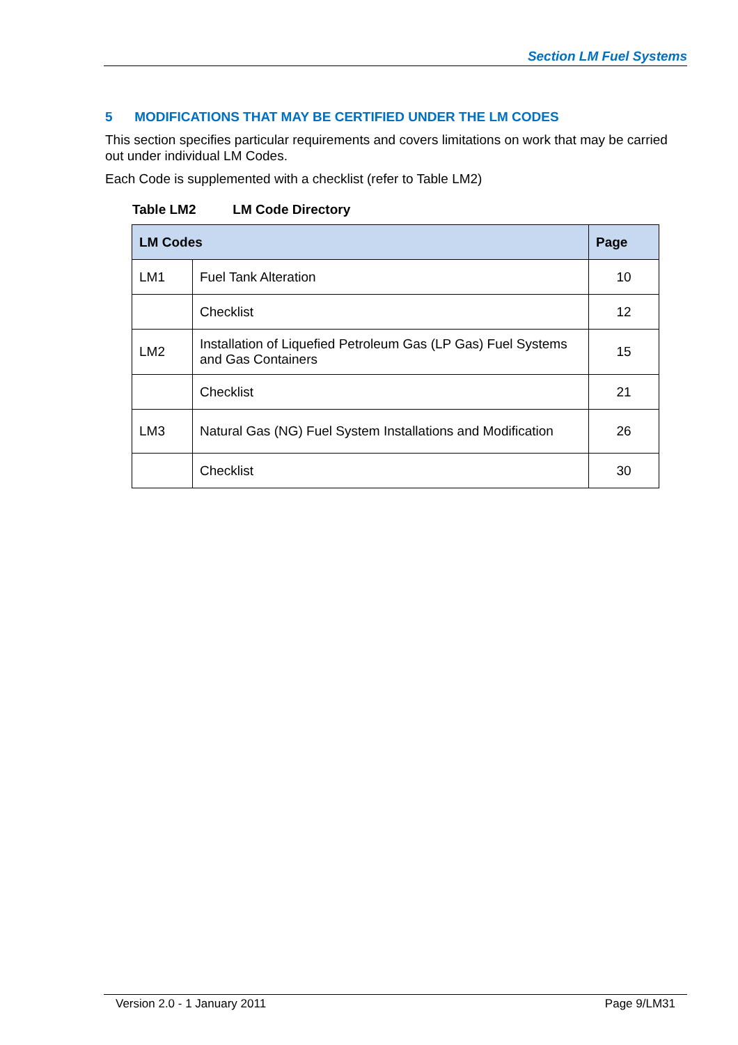Section LM Fuel Systems
5 MODIFICATIONS THAT MAY BE CERTIFIED UNDER THE LM CODES
This section specifies particular requirements and covers limitations on work that may be carried out under individual LM Codes.
Each Code is supplemented with a checklist (refer to Table LM2)
Table LM2 LM Code Directory
| LM Codes | | Page |
| --- | --- | --- |
| LM1 | Fuel Tank Alteration | 10 |
| | Checklist | 12 |
| LM2 | Installation of Liquefied Petroleum Gas (LP Gas) Fuel Systems and Gas Containers | 15 |
| | Checklist | 21 |
| LM3 | Natural Gas (NG) Fuel System Installations and Modification | 26 |
| | Checklist | 30 |
Version 2.0 - 1 January 2011 Page 9/LM31